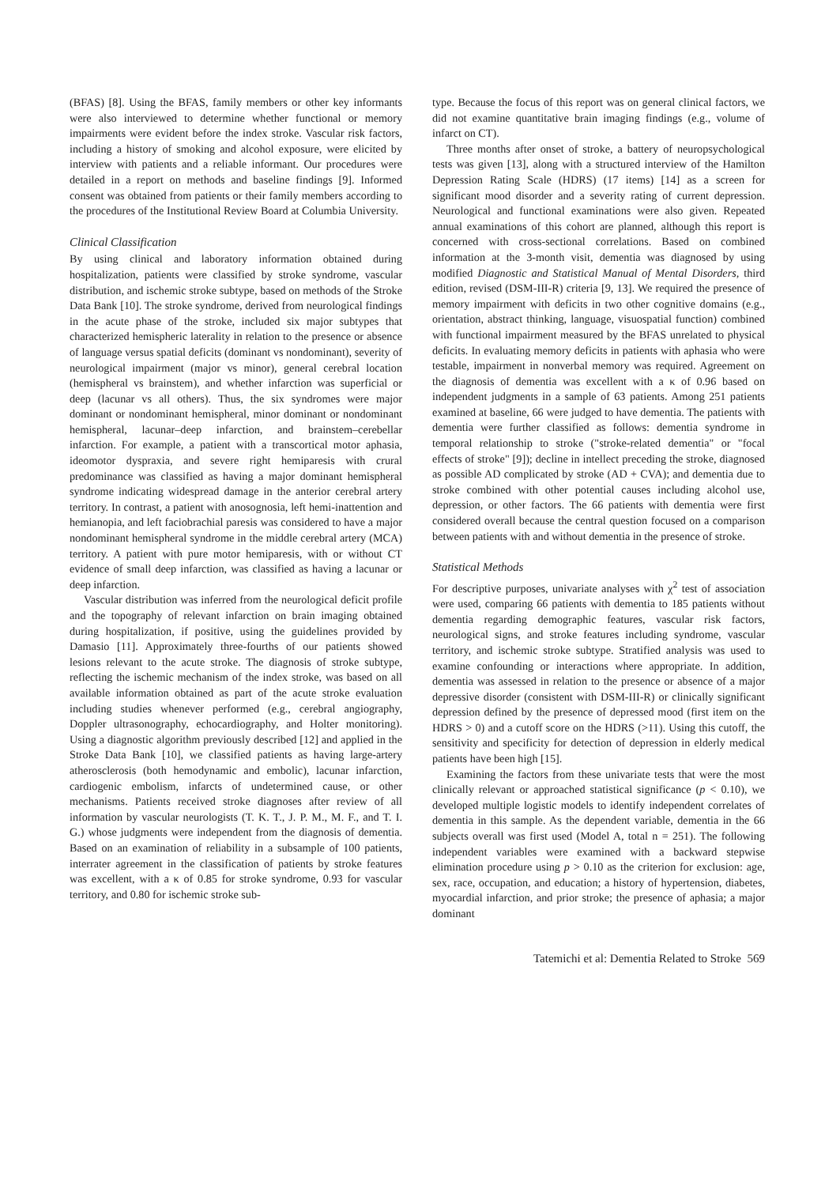(BFAS) [8]. Using the BFAS, family members or other key informants were also interviewed to determine whether functional or memory impairments were evident before the index stroke. Vascular risk factors, including a history of smoking and alcohol exposure, were elicited by interview with patients and a reliable informant. Our procedures were detailed in a report on methods and baseline findings [9]. Informed consent was obtained from patients or their family members according to the procedures of the Institutional Review Board at Columbia University.
Clinical Classification
By using clinical and laboratory information obtained during hospitalization, patients were classified by stroke syndrome, vascular distribution, and ischemic stroke subtype, based on methods of the Stroke Data Bank [10]. The stroke syndrome, derived from neurological findings in the acute phase of the stroke, included six major subtypes that characterized hemispheric laterality in relation to the presence or absence of language versus spatial deficits (dominant vs nondominant), severity of neurological impairment (major vs minor), general cerebral location (hemispheral vs brainstem), and whether infarction was superficial or deep (lacunar vs all others). Thus, the six syndromes were major dominant or nondominant hemispheral, minor dominant or nondominant hemispheral, lacunar–deep infarction, and brainstem–cerebellar infarction. For example, a patient with a transcortical motor aphasia, ideomotor dyspraxia, and severe right hemiparesis with crural predominance was classified as having a major dominant hemispheral syndrome indicating widespread damage in the anterior cerebral artery territory. In contrast, a patient with anosognosia, left hemi-inattention and hemianopia, and left faciobrachial paresis was considered to have a major nondominant hemispheral syndrome in the middle cerebral artery (MCA) territory. A patient with pure motor hemiparesis, with or without CT evidence of small deep infarction, was classified as having a lacunar or deep infarction.
Vascular distribution was inferred from the neurological deficit profile and the topography of relevant infarction on brain imaging obtained during hospitalization, if positive, using the guidelines provided by Damasio [11]. Approximately three-fourths of our patients showed lesions relevant to the acute stroke. The diagnosis of stroke subtype, reflecting the ischemic mechanism of the index stroke, was based on all available information obtained as part of the acute stroke evaluation including studies whenever performed (e.g., cerebral angiography, Doppler ultrasonography, echocardiography, and Holter monitoring). Using a diagnostic algorithm previously described [12] and applied in the Stroke Data Bank [10], we classified patients as having large-artery atherosclerosis (both hemodynamic and embolic), lacunar infarction, cardiogenic embolism, infarcts of undetermined cause, or other mechanisms. Patients received stroke diagnoses after review of all information by vascular neurologists (T. K. T., J. P. M., M. F., and T. I. G.) whose judgments were independent from the diagnosis of dementia. Based on an examination of reliability in a subsample of 100 patients, interrater agreement in the classification of patients by stroke features was excellent, with a κ of 0.85 for stroke syndrome, 0.93 for vascular territory, and 0.80 for ischemic stroke sub-
type. Because the focus of this report was on general clinical factors, we did not examine quantitative brain imaging findings (e.g., volume of infarct on CT).
Three months after onset of stroke, a battery of neuropsychological tests was given [13], along with a structured interview of the Hamilton Depression Rating Scale (HDRS) (17 items) [14] as a screen for significant mood disorder and a severity rating of current depression. Neurological and functional examinations were also given. Repeated annual examinations of this cohort are planned, although this report is concerned with cross-sectional correlations. Based on combined information at the 3-month visit, dementia was diagnosed by using modified Diagnostic and Statistical Manual of Mental Disorders, third edition, revised (DSM-III-R) criteria [9, 13]. We required the presence of memory impairment with deficits in two other cognitive domains (e.g., orientation, abstract thinking, language, visuospatial function) combined with functional impairment measured by the BFAS unrelated to physical deficits. In evaluating memory deficits in patients with aphasia who were testable, impairment in nonverbal memory was required. Agreement on the diagnosis of dementia was excellent with a κ of 0.96 based on independent judgments in a sample of 63 patients. Among 251 patients examined at baseline, 66 were judged to have dementia. The patients with dementia were further classified as follows: dementia syndrome in temporal relationship to stroke ("stroke-related dementia" or "focal effects of stroke" [9]); decline in intellect preceding the stroke, diagnosed as possible AD complicated by stroke (AD + CVA); and dementia due to stroke combined with other potential causes including alcohol use, depression, or other factors. The 66 patients with dementia were first considered overall because the central question focused on a comparison between patients with and without dementia in the presence of stroke.
Statistical Methods
For descriptive purposes, univariate analyses with χ<sup>2</sup> test of association were used, comparing 66 patients with dementia to 185 patients without dementia regarding demographic features, vascular risk factors, neurological signs, and stroke features including syndrome, vascular territory, and ischemic stroke subtype. Stratified analysis was used to examine confounding or interactions where appropriate. In addition, dementia was assessed in relation to the presence or absence of a major depressive disorder (consistent with DSM-III-R) or clinically significant depression defined by the presence of depressed mood (first item on the HDRS > 0) and a cutoff score on the HDRS (>11). Using this cutoff, the sensitivity and specificity for detection of depression in elderly medical patients have been high [15].
Examining the factors from these univariate tests that were the most clinically relevant or approached statistical significance (p < 0.10), we developed multiple logistic models to identify independent correlates of dementia in this sample. As the dependent variable, dementia in the 66 subjects overall was first used (Model A, total n = 251). The following independent variables were examined with a backward stepwise elimination procedure using p > 0.10 as the criterion for exclusion: age, sex, race, occupation, and education; a history of hypertension, diabetes, myocardial infarction, and prior stroke; the presence of aphasia; a major dominant
Tatemichi et al: Dementia Related to Stroke 569